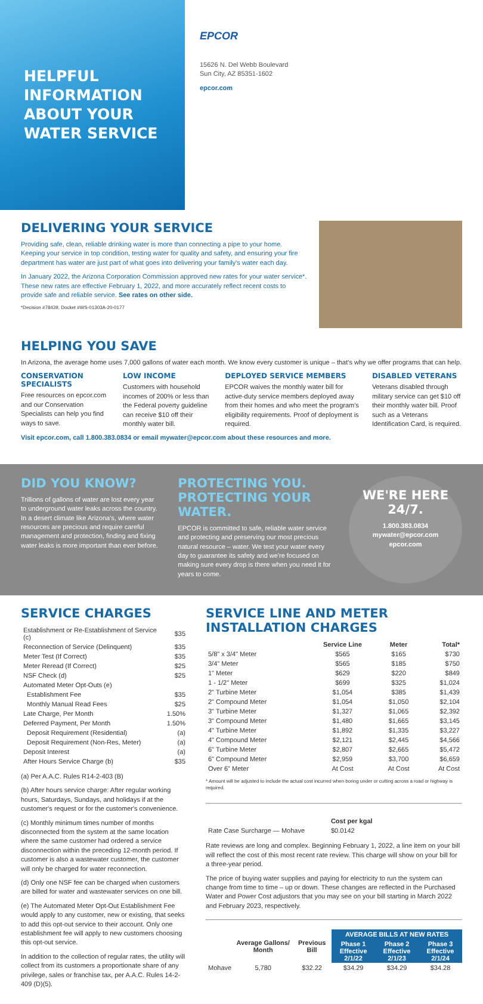HELPFUL
INFORMATION
ABOUT YOUR
WATER SERVICE
EPCOR
15626 N. Del Webb Boulevard
Sun City, AZ 85351-1602
epcor.com
DELIVERING YOUR SERVICE
Providing safe, clean, reliable drinking water is more than connecting a pipe to your home. Keeping your service in top condition, testing water for quality and safety, and ensuring your fire department has water are just part of what goes into delivering your family's water each day.
In January 2022, the Arizona Corporation Commission approved new rates for your water service*. These new rates are effective February 1, 2022, and more accurately reflect recent costs to provide safe and reliable service. See rates on other side.
*Decision #78439, Docket #WS-01303A-20-0177
HELPING YOU SAVE
In Arizona, the average home uses 7,000 gallons of water each month. We know every customer is unique – that's why we offer programs that can help.
CONSERVATION SPECIALISTS
Free resources on epcor.com and our Conservation Specialists can help you find ways to save.
LOW INCOME
Customers with household incomes of 200% or less than the Federal poverty guideline can receive $10 off their monthly water bill.
DEPLOYED SERVICE MEMBERS
EPCOR waives the monthly water bill for active-duty service members deployed away from their homes and who meet the program's eligibility requirements. Proof of deployment is required.
DISABLED VETERANS
Veterans disabled through military service can get $10 off their monthly water bill. Proof such as a Veterans Identification Card, is required.
Visit epcor.com, call 1.800.383.0834 or email mywater@epcor.com about these resources and more.
DID YOU KNOW?
Trillions of gallons of water are lost every year to underground water leaks across the country. In a desert climate like Arizona's, where water resources are precious and require careful management and protection, finding and fixing water leaks is more important than ever before.
PROTECTING YOU. PROTECTING YOUR WATER.
EPCOR is committed to safe, reliable water service and protecting and preserving our most precious natural resource – water. We test your water every day to guarantee its safety and we're focused on making sure every drop is there when you need it for years to come.
WE'RE HERE 24/7.
1.800.383.0834
mywater@epcor.com
epcor.com
SERVICE CHARGES
| Establishment or Re-Establishment of Service (c) | $35 |
| Reconnection of Service (Delinquent) | $35 |
| Meter Test (If Correct) | $35 |
| Meter Reread (If Correct) | $25 |
| NSF Check (d) | $25 |
| Automated Meter Opt-Outs (e) | |
| Establishment Fee | $35 |
| Monthly Manual Read Fees | $25 |
| Late Charge, Per Month | 1.50% |
| Deferred Payment, Per Month | 1.50% |
| Deposit Requirement (Residential) | (a) |
| Deposit Requirement (Non-Res, Meter) | (a) |
| Deposit Interest | (a) |
| After Hours Service Charge (b) | $35 |
(a) Per A.A.C. Rules R14-2-403 (B)
(b) After hours service charge: After regular working hours, Saturdays, Sundays, and holidays if at the customer's request or for the customer's convenience.
(c) Monthly minimum times number of months disconnected from the system at the same location where the same customer had ordered a service disconnection within the preceding 12-month period. If customer is also a wastewater customer, the customer will only be charged for water reconnection.
(d) Only one NSF fee can be charged when customers are billed for water and wastewater services on one bill.
(e) The Automated Meter Opt-Out Establishment Fee would apply to any customer, new or existing, that seeks to add this opt-out service to their account. Only one establishment fee will apply to new customers choosing this opt-out service.
In addition to the collection of regular rates, the utility will collect from its customers a proportionate share of any privilege, sales or franchise tax, per A.A.C. Rules 14-2-409 (D)(5).
SERVICE LINE AND METER INSTALLATION CHARGES
| | Service Line | Meter | Total* |
| --- | --- | --- | --- |
| 5/8" x 3/4" Meter | $565 | $165 | $730 |
| 3/4" Meter | $565 | $185 | $750 |
| 1" Meter | $629 | $220 | $849 |
| 1 - 1/2" Meter | $699 | $325 | $1,024 |
| 2" Turbine Meter | $1,054 | $385 | $1,439 |
| 2" Compound Meter | $1,054 | $1,050 | $2,104 |
| 3" Turbine Meter | $1,327 | $1,065 | $2,392 |
| 3" Compound Meter | $1,480 | $1,665 | $3,145 |
| 4" Turbine Meter | $1,892 | $1,335 | $3,227 |
| 4" Compound Meter | $2,121 | $2,445 | $4,566 |
| 6" Turbine Meter | $2,807 | $2,665 | $5,472 |
| 6" Compound Meter | $2,959 | $3,700 | $6,659 |
| Over 6" Meter | At Cost | At Cost | At Cost |
* Amount will be adjusted to include the actual cost incurred when boring under or cutting across a road or highway is required.
| | Cost per kgal |
| --- | --- |
| Rate Case Surcharge — Mohave | $0.0142 |
Rate reviews are long and complex. Beginning February 1, 2022, a line item on your bill will reflect the cost of this most recent rate review. This charge will show on your bill for a three-year period.
The price of buying water supplies and paying for electricity to run the system can change from time to time – up or down. These changes are reflected in the Purchased Water and Power Cost adjustors that you may see on your bill starting in March 2022 and February 2023, respectively.
| | Average Gallons/ Month | Previous Bill | AVERAGE BILLS AT NEW RATES | | |
| | | | Phase 1 Effective 2/1/22 | Phase 2 Effective 2/1/23 | Phase 3 Effective 2/1/24 |
| Mohave | 5,780 | $32.22 | $34.29 | $34.29 | $34.28 |